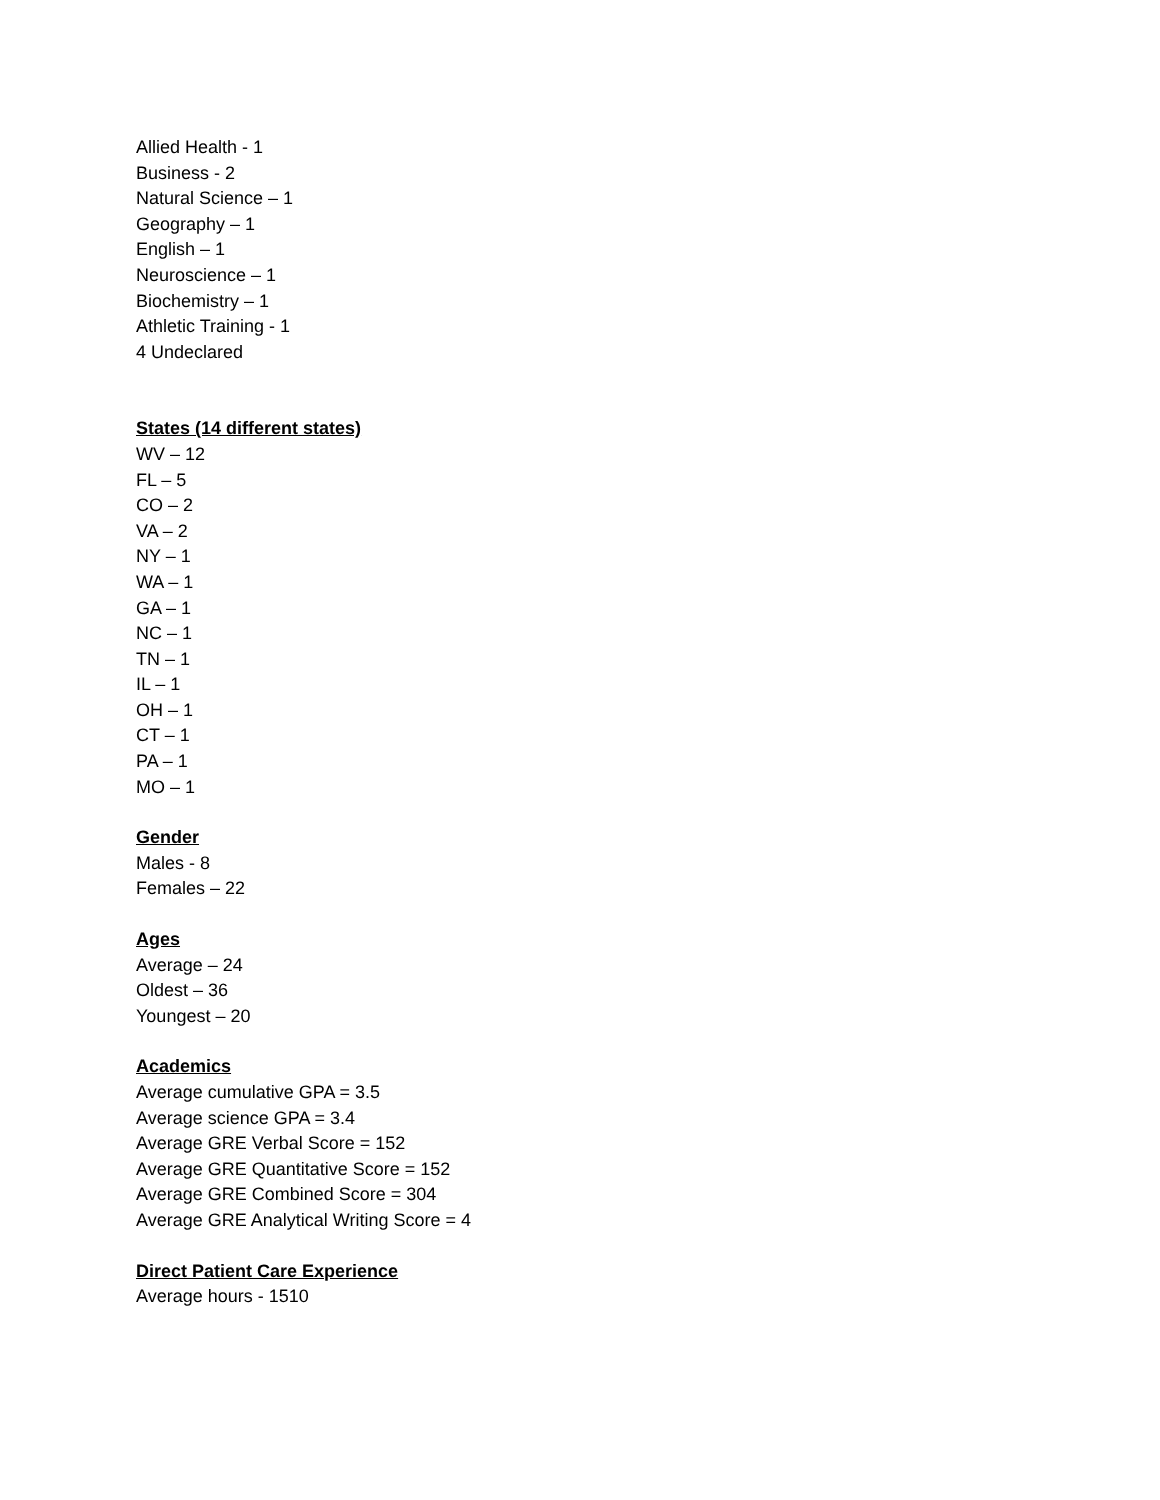Allied Health - 1
Business - 2
Natural Science – 1
Geography – 1
English – 1
Neuroscience – 1
Biochemistry – 1
Athletic Training - 1
4 Undeclared
States (14 different states)
WV – 12
FL – 5
CO – 2
VA – 2
NY – 1
WA – 1
GA – 1
NC – 1
TN – 1
IL – 1
OH – 1
CT – 1
PA – 1
MO – 1
Gender
Males - 8
Females – 22
Ages
Average – 24
Oldest – 36
Youngest – 20
Academics
Average cumulative GPA = 3.5
Average science GPA = 3.4
Average GRE Verbal Score = 152
Average GRE Quantitative Score = 152
Average GRE Combined Score = 304
Average GRE Analytical Writing Score = 4
Direct Patient Care Experience
Average hours - 1510